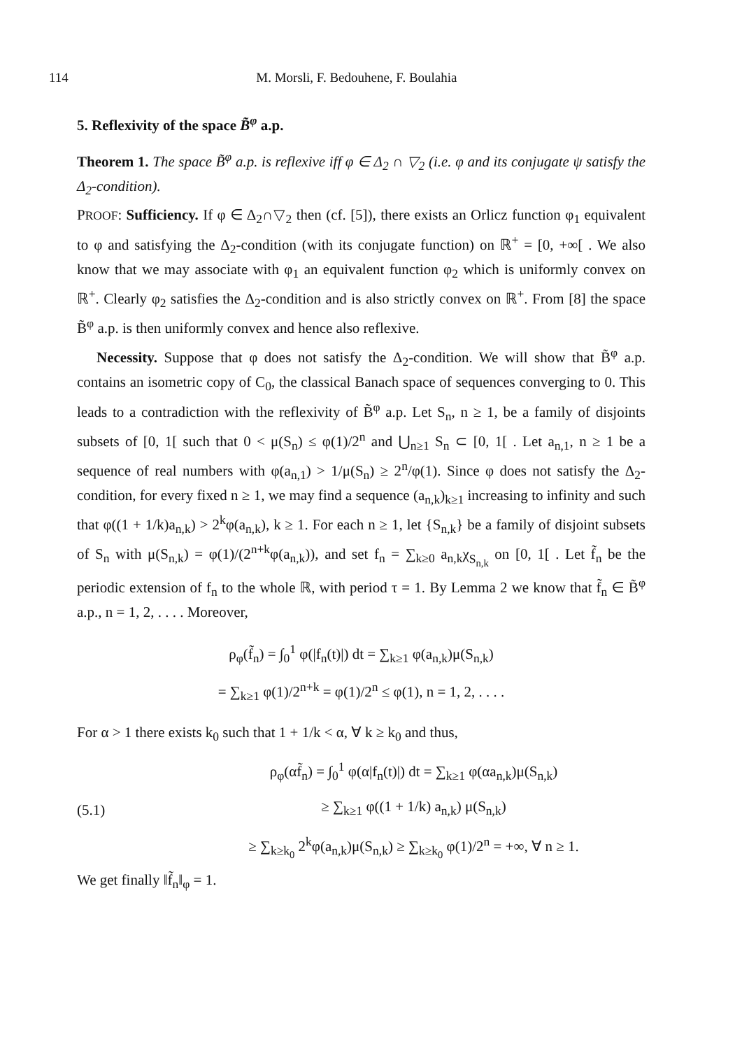114 M. Morsli, F. Bedouhene, F. Boulahia
5. Reflexivity of the space B̃<sup>φ</sup> a.p.
Theorem 1. The space B̃<sup>φ</sup> a.p. is reflexive iff φ ∈ Δ<sub>2</sub> ∩ ▽<sub>2</sub> (i.e. φ and its conjugate ψ satisfy the Δ<sub>2</sub>-condition).
PROOF: Sufficiency. If φ ∈ Δ<sub>2</sub>∩▽<sub>2</sub> then (cf. [5]), there exists an Orlicz function φ<sub>1</sub> equivalent to φ and satisfying the Δ<sub>2</sub>-condition (with its conjugate function) on ℝ<sup>+</sup> = [0, +∞[ . We also know that we may associate with φ<sub>1</sub> an equivalent function φ<sub>2</sub> which is uniformly convex on ℝ<sup>+</sup>. Clearly φ<sub>2</sub> satisfies the Δ<sub>2</sub>-condition and is also strictly convex on ℝ<sup>+</sup>. From [8] the space B̃<sup>φ</sup> a.p. is then uniformly convex and hence also reflexive.
Necessity. Suppose that φ does not satisfy the Δ<sub>2</sub>-condition. We will show that B̃<sup>φ</sup> a.p. contains an isometric copy of C<sub>0</sub>, the classical Banach space of sequences converging to 0. This leads to a contradiction with the reflexivity of B̃<sup>φ</sup> a.p. Let S<sub>n</sub>, n ≥ 1, be a family of disjoints subsets of [0, 1[ such that 0 < μ(S<sub>n</sub>) ≤ φ(1)/2<sup>n</sup> and ⋃<sub>n≥1</sub> S<sub>n</sub> ⊂ [0, 1[ . Let a<sub>n,1</sub>, n ≥ 1 be a sequence of real numbers with φ(a<sub>n,1</sub>) > 1/μ(S<sub>n</sub>) ≥ 2<sup>n</sup>/φ(1). Since φ does not satisfy the Δ<sub>2</sub>-condition, for every fixed n ≥ 1, we may find a sequence (a<sub>n,k</sub>)<sub>k≥1</sub> increasing to infinity and such that φ((1 + 1/k)a<sub>n,k</sub>) > 2<sup>k</sup>φ(a<sub>n,k</sub>), k ≥ 1. For each n ≥ 1, let {S<sub>n,k</sub>} be a family of disjoint subsets of S<sub>n</sub> with μ(S<sub>n,k</sub>) = φ(1)/(2<sup>n+k</sup>φ(a<sub>n,k</sub>)), and set f<sub>n</sub> = ∑<sub>k≥0</sub> a<sub>n,k</sub>χ<sub>S<sub>n,k</sub></sub> on [0, 1[ . Let f̃<sub>n</sub> be the periodic extension of f<sub>n</sub> to the whole ℝ, with period τ = 1. By Lemma 2 we know that f̃<sub>n</sub> ∈ B̃<sup>φ</sup> a.p., n = 1, 2, . . . . Moreover,
ρ<sub>φ</sub>(f̃<sub>n</sub>) = ∫<sub>0</sub><sup>1</sup> φ(|f<sub>n</sub>(t)|) dt = ∑<sub>k≥1</sub> φ(a<sub>n,k</sub>)μ(S<sub>n,k</sub>)
= ∑<sub>k≥1</sub> φ(1)/2<sup>n+k</sup> = φ(1)/2<sup>n</sup> ≤ φ(1), n = 1, 2, . . . .
For α > 1 there exists k<sub>0</sub> such that 1 + 1/k < α, ∀ k ≥ k<sub>0</sub> and thus,
(5.1)
ρ<sub>φ</sub>(αf̃<sub>n</sub>) = ∫<sub>0</sub><sup>1</sup> φ(α|f<sub>n</sub>(t)|) dt = ∑<sub>k≥1</sub> φ(αa<sub>n,k</sub>)μ(S<sub>n,k</sub>)
≥ ∑<sub>k≥1</sub> φ((1 + 1/k) a<sub>n,k</sub>) μ(S<sub>n,k</sub>)
≥ ∑<sub>k≥k<sub>0</sub></sub> 2<sup>k</sup>φ(a<sub>n,k</sub>)μ(S<sub>n,k</sub>) ≥ ∑<sub>k≥k<sub>0</sub></sub> φ(1)/2<sup>n</sup> = +∞, ∀ n ≥ 1.
We get finally ‖f̃<sub>n</sub>‖<sub>φ</sub> = 1.